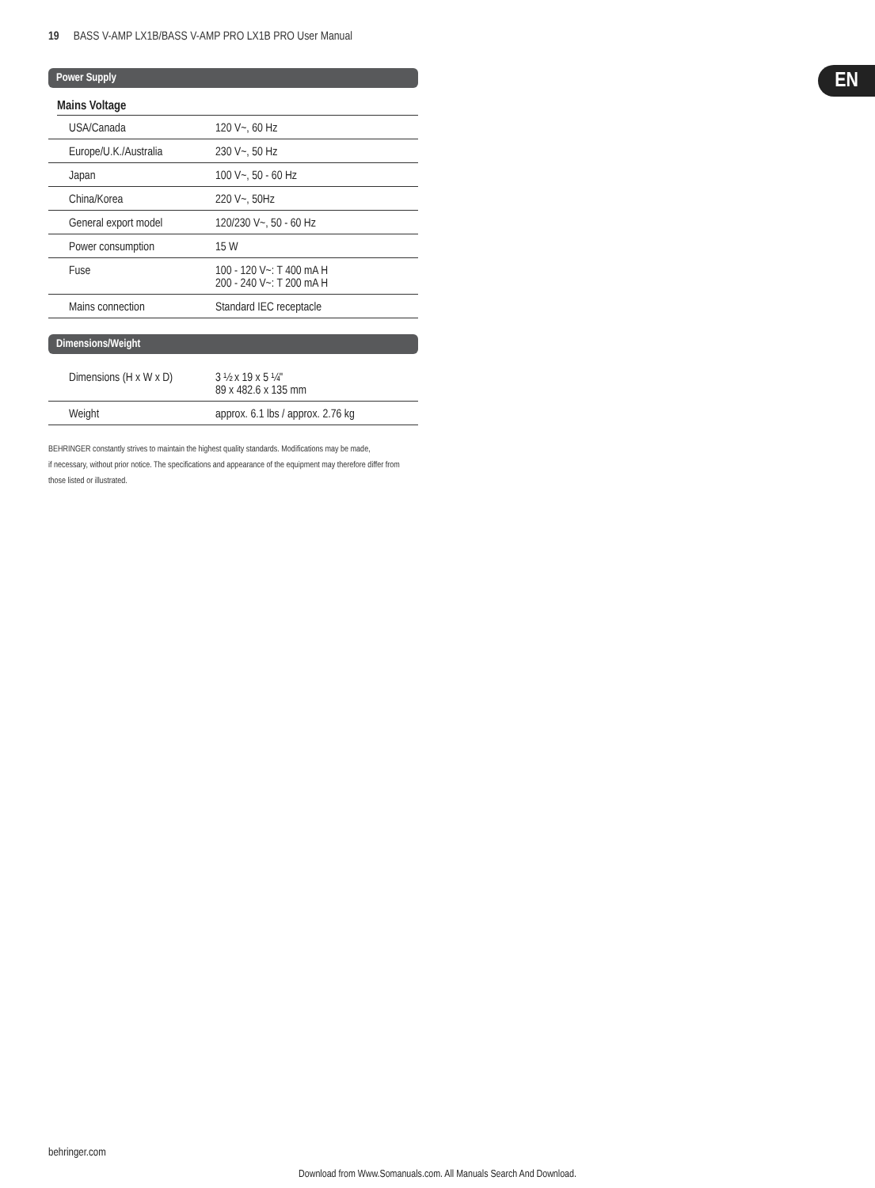19 BASS V-AMP LX1B/BASS V-AMP PRO LX1B PRO User Manual
EN
Power Supply
Mains Voltage
| USA/Canada | 120 V~, 60 Hz |
| Europe/U.K./Australia | 230 V~, 50 Hz |
| Japan | 100 V~, 50 - 60 Hz |
| China/Korea | 220 V~, 50Hz |
| General export model | 120/230 V~, 50 - 60 Hz |
| Power consumption | 15 W |
| Fuse | 100 - 120 V~: T 400 mA H 200 - 240 V~: T 200 mA H |
| Mains connection | Standard IEC receptacle |
Dimensions/Weight
| Dimensions (H x W x D) | 3 ½ x 19 x 5 ¼" 89 x 482.6 x 135 mm |
| Weight | approx. 6.1 lbs / approx. 2.76 kg |
BEHRINGER constantly strives to maintain the highest quality standards. Modifications may be made,
if necessary, without prior notice. The specifications and appearance of the equipment may therefore differ from
those listed or illustrated.
behringer.com
Download from Www.Somanuals.com. All Manuals Search And Download.